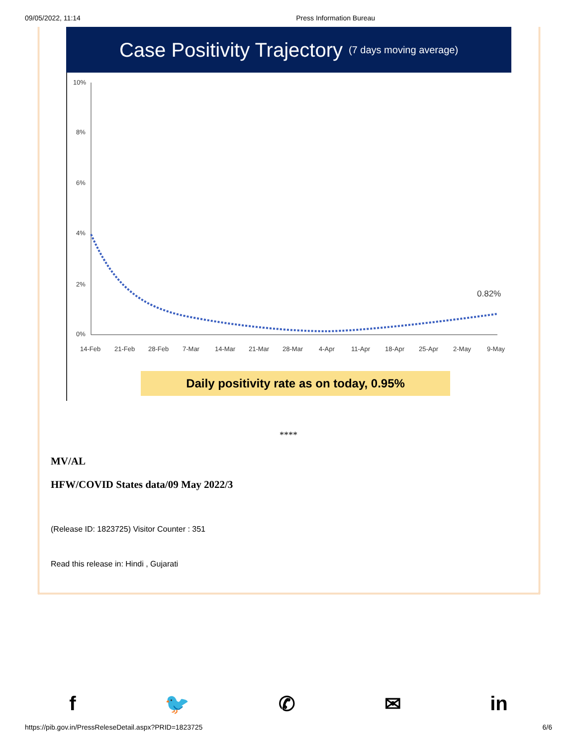09/05/2022, 11:14 Press Information Bureau
Case Positivity Trajectory (7 days moving average)
10%
8%
6%
4%
2%
0%
14-Feb
21-Feb
28-Feb
7-Mar
14-Mar
21-Mar
28-Mar
4-Apr
11-Apr
18-Apr
25-Apr
2-May
9-May
0.82%
Daily positivity rate as on today, 0.95%
****
MV/AL
HFW/COVID States data/09 May 2022/3
(Release ID: 1823725) Visitor Counter : 351
Read this release in: Hindi , Gujarati
f 🐦 ✆ ✉ in
https://pib.gov.in/PressReleseDetail.aspx?PRID=1823725 6/6